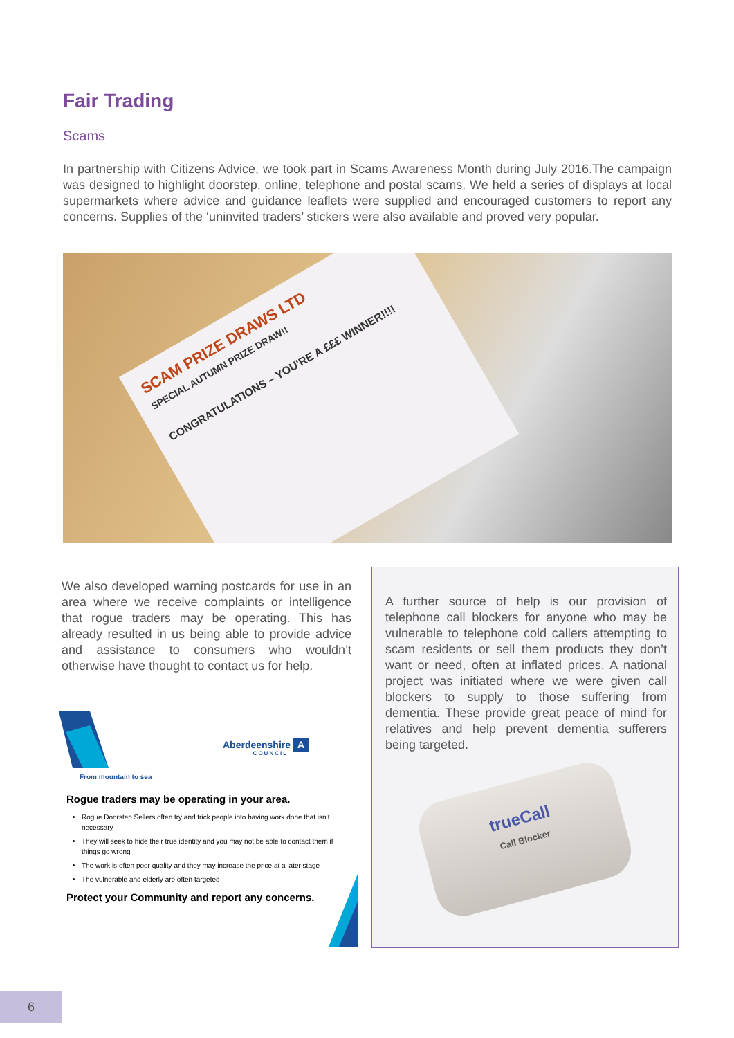Fair Trading
Scams
In partnership with Citizens Advice, we took part in Scams Awareness Month during July 2016.The campaign was designed to highlight doorstep, online, telephone and postal scams. We held a series of displays at local supermarkets where advice and guidance leaflets were supplied and encouraged customers to report any concerns. Supplies of the ‘uninvited traders’ stickers were also available and proved very popular.
SCAM PRIZE DRAWS LTD
SPECIAL AUTUMN PRIZE DRAW!!
CONGRATULATIONS – YOU'RE A £££ WINNER!!!!
We also developed warning postcards for use in an area where we receive complaints or intelligence that rogue traders may be operating. This has already resulted in us being able to provide advice and assistance to consumers who wouldn’t otherwise have thought to contact us for help.
Aberdeenshire A
COUNCIL
From mountain to sea
Rogue traders may be operating in your area.
Rogue Doorstep Sellers often try and trick people into having work done that isn’t necessary
They will seek to hide their true identity and you may not be able to contact them if things go wrong
The work is often poor quality and they may increase the price at a later stage
The vulnerable and elderly are often targeted
Protect your Community and report any concerns.
A further source of help is our provision of telephone call blockers for anyone who may be vulnerable to telephone cold callers attempting to scam residents or sell them products they don’t want or need, often at inflated prices. A national project was initiated where we were given call blockers to supply to those suffering from dementia. These provide great peace of mind for relatives and help prevent dementia sufferers being targeted.
trueCall
Call Blocker
6